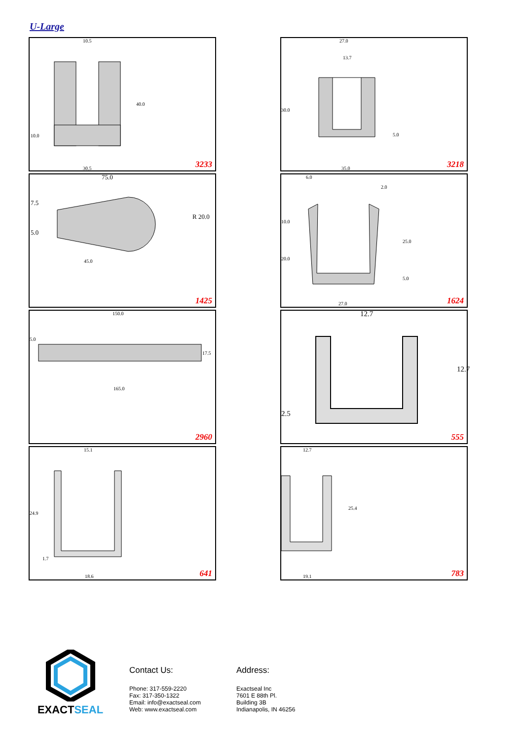U-Large
10.5
40.0
10.0
30.5 3233
27.0
13.7
30.0
5.0
35.0 3218
75.0
R 20.0
7.5
5.0
45.0
1425
6.0
2.0
10.0
20.0
25.0
5.0
27.0 1624
150.0
5.0
17.5
165.0
2960
12.7
12.7
2.5
555
15.1
24.9
1.7
18.6 641
12.7
25.4
19.1 783
EXACTSEAL
Contact Us:
Phone: 317-559-2220
Fax: 317-350-1322
Email: info@exactseal.com
Web: www.exactseal.com
Address:
Exactseal Inc
7601 E 88th Pl.
Building 3B
Indianapolis, IN 46256